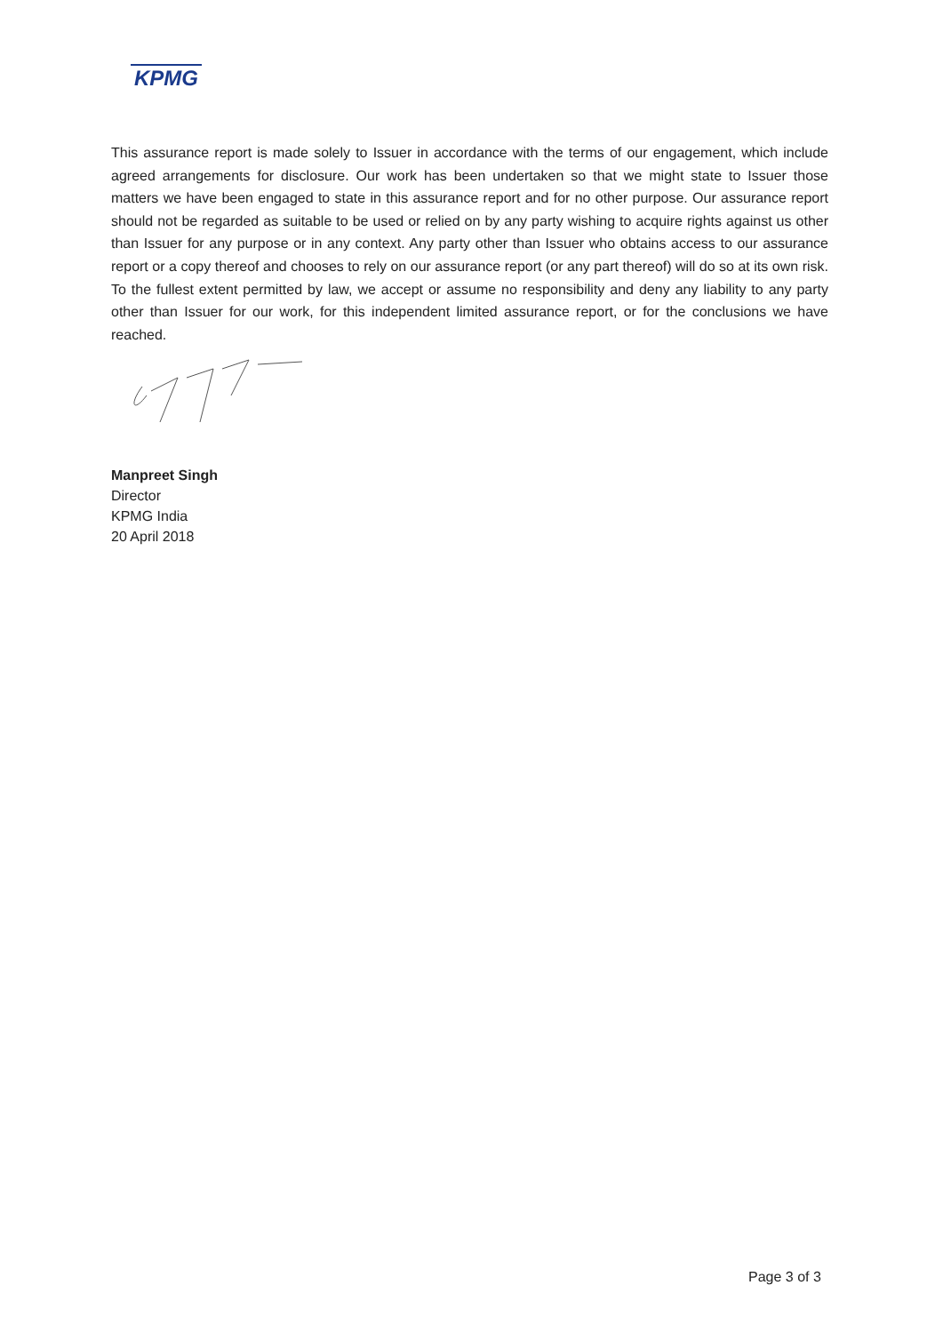KPMG
This assurance report is made solely to Issuer in accordance with the terms of our engagement, which include agreed arrangements for disclosure. Our work has been undertaken so that we might state to Issuer those matters we have been engaged to state in this assurance report and for no other purpose. Our assurance report should not be regarded as suitable to be used or relied on by any party wishing to acquire rights against us other than Issuer for any purpose or in any context. Any party other than Issuer who obtains access to our assurance report or a copy thereof and chooses to rely on our assurance report (or any part thereof) will do so at its own risk. To the fullest extent permitted by law, we accept or assume no responsibility and deny any liability to any party other than Issuer for our work, for this independent limited assurance report, or for the conclusions we have reached.
Manpreet Singh
Director
KPMG India
20 April 2018
Page 3 of 3